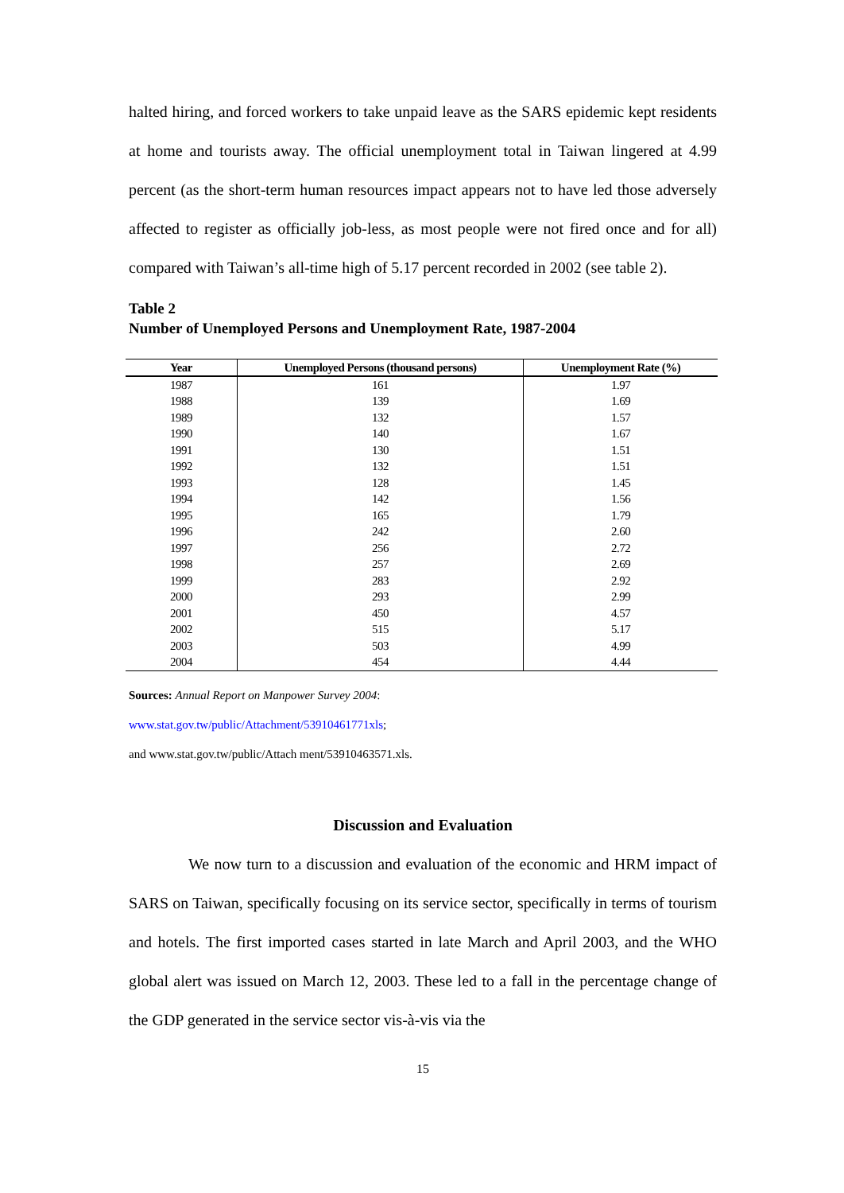halted hiring, and forced workers to take unpaid leave as the SARS epidemic kept residents at home and tourists away. The official unemployment total in Taiwan lingered at 4.99 percent (as the short-term human resources impact appears not to have led those adversely affected to register as officially job-less, as most people were not fired once and for all) compared with Taiwan’s all-time high of 5.17 percent recorded in 2002 (see table 2).
Table 2
Number of Unemployed Persons and Unemployment Rate, 1987-2004
| Year | Unemployed Persons (thousand persons) | Unemployment Rate (%) |
| --- | --- | --- |
| 1987 | 161 | 1.97 |
| 1988 | 139 | 1.69 |
| 1989 | 132 | 1.57 |
| 1990 | 140 | 1.67 |
| 1991 | 130 | 1.51 |
| 1992 | 132 | 1.51 |
| 1993 | 128 | 1.45 |
| 1994 | 142 | 1.56 |
| 1995 | 165 | 1.79 |
| 1996 | 242 | 2.60 |
| 1997 | 256 | 2.72 |
| 1998 | 257 | 2.69 |
| 1999 | 283 | 2.92 |
| 2000 | 293 | 2.99 |
| 2001 | 450 | 4.57 |
| 2002 | 515 | 5.17 |
| 2003 | 503 | 4.99 |
| 2004 | 454 | 4.44 |
Sources: Annual Report on Manpower Survey 2004:
www.stat.gov.tw/public/Attachment/53910461771xls;
and www.stat.gov.tw/public/Attach ment/53910463571.xls.
Discussion and Evaluation
We now turn to a discussion and evaluation of the economic and HRM impact of SARS on Taiwan, specifically focusing on its service sector, specifically in terms of tourism and hotels. The first imported cases started in late March and April 2003, and the WHO global alert was issued on March 12, 2003. These led to a fall in the percentage change of the GDP generated in the service sector vis-à-vis via the
15